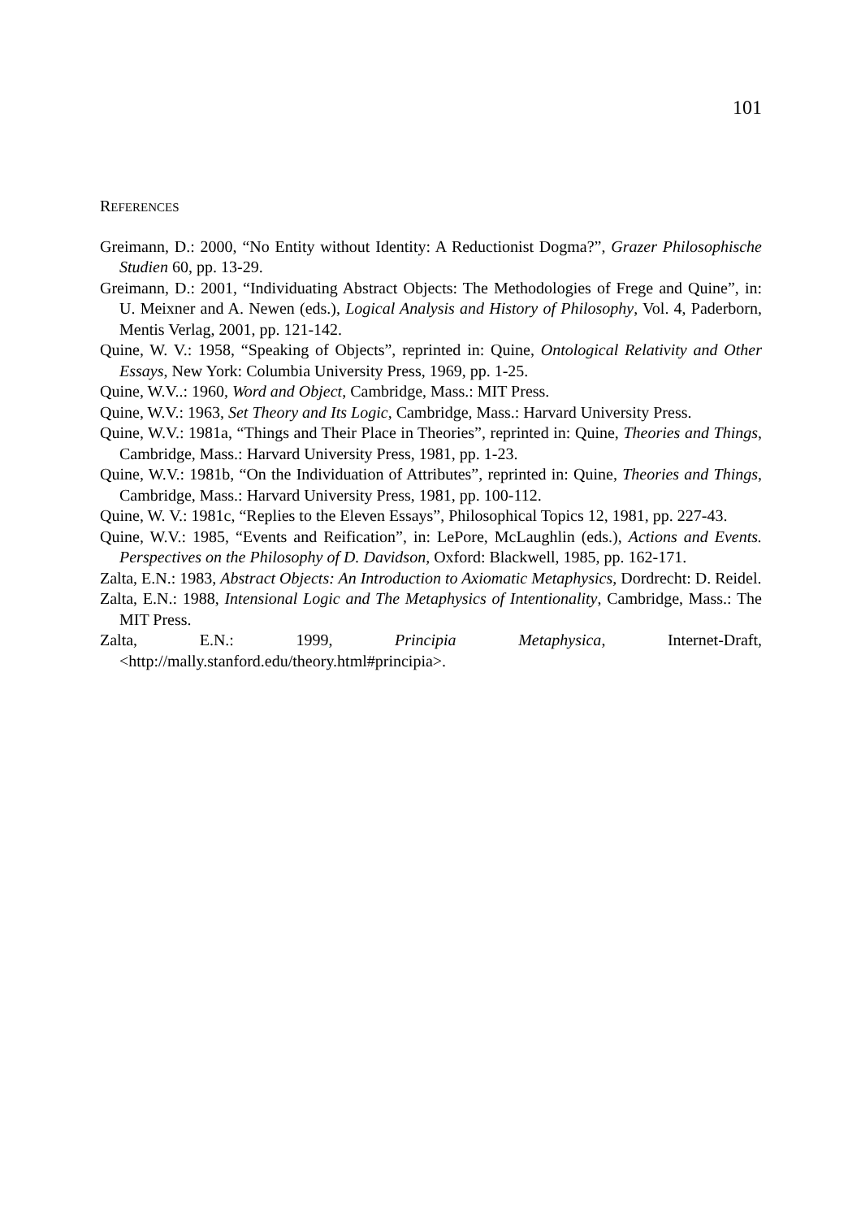101
REFERENCES
Greimann, D.: 2000, “No Entity without Identity: A Reductionist Dogma?”, Grazer Philosophische Studien 60, pp. 13-29.
Greimann, D.: 2001, “Individuating Abstract Objects: The Methodologies of Frege and Quine”, in: U. Meixner and A. Newen (eds.), Logical Analysis and History of Philosophy, Vol. 4, Paderborn, Mentis Verlag, 2001, pp. 121-142.
Quine, W. V.: 1958, “Speaking of Objects”, reprinted in: Quine, Ontological Relativity and Other Essays, New York: Columbia University Press, 1969, pp. 1-25.
Quine, W.V..: 1960, Word and Object, Cambridge, Mass.: MIT Press.
Quine, W.V.: 1963, Set Theory and Its Logic, Cambridge, Mass.: Harvard University Press.
Quine, W.V.: 1981a, “Things and Their Place in Theories”, reprinted in: Quine, Theories and Things, Cambridge, Mass.: Harvard University Press, 1981, pp. 1-23.
Quine, W.V.: 1981b, “On the Individuation of Attributes”, reprinted in: Quine, Theories and Things, Cambridge, Mass.: Harvard University Press, 1981, pp. 100-112.
Quine, W. V.: 1981c, “Replies to the Eleven Essays”, Philosophical Topics 12, 1981, pp. 227-43.
Quine, W.V.: 1985, “Events and Reification”, in: LePore, McLaughlin (eds.), Actions and Events. Perspectives on the Philosophy of D. Davidson, Oxford: Blackwell, 1985, pp. 162-171.
Zalta, E.N.: 1983, Abstract Objects: An Introduction to Axiomatic Metaphysics, Dordrecht: D. Reidel.
Zalta, E.N.: 1988, Intensional Logic and The Metaphysics of Intentionality, Cambridge, Mass.: The MIT Press.
Zalta, E.N.: 1999, Principia Metaphysica, Internet-Draft, <http://mally.stanford.edu/theory.html#principia>.